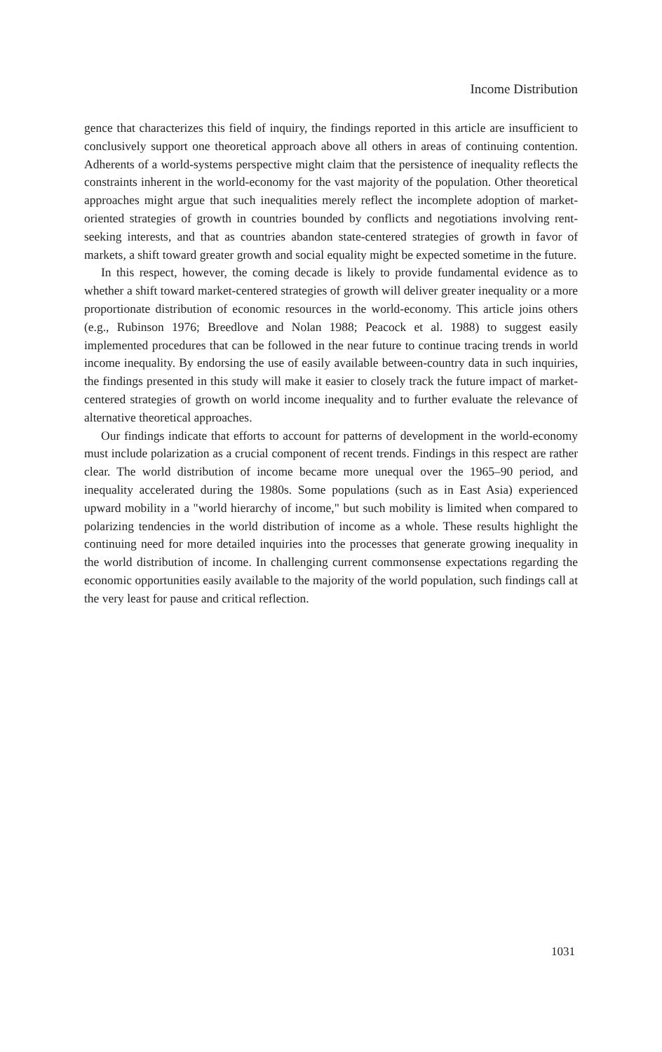Income Distribution
gence that characterizes this field of inquiry, the findings reported in this article are insufficient to conclusively support one theoretical approach above all others in areas of continuing contention. Adherents of a world-systems perspective might claim that the persistence of inequality reflects the constraints inherent in the world-economy for the vast majority of the population. Other theoretical approaches might argue that such inequalities merely reflect the incomplete adoption of market-oriented strategies of growth in countries bounded by conflicts and negotiations involving rent-seeking interests, and that as countries abandon state-centered strategies of growth in favor of markets, a shift toward greater growth and social equality might be expected sometime in the future.
In this respect, however, the coming decade is likely to provide fundamental evidence as to whether a shift toward market-centered strategies of growth will deliver greater inequality or a more proportionate distribution of economic resources in the world-economy. This article joins others (e.g., Rubinson 1976; Breedlove and Nolan 1988; Peacock et al. 1988) to suggest easily implemented procedures that can be followed in the near future to continue tracing trends in world income inequality. By endorsing the use of easily available between-country data in such inquiries, the findings presented in this study will make it easier to closely track the future impact of market-centered strategies of growth on world income inequality and to further evaluate the relevance of alternative theoretical approaches.
Our findings indicate that efforts to account for patterns of development in the world-economy must include polarization as a crucial component of recent trends. Findings in this respect are rather clear. The world distribution of income became more unequal over the 1965–90 period, and inequality accelerated during the 1980s. Some populations (such as in East Asia) experienced upward mobility in a "world hierarchy of income," but such mobility is limited when compared to polarizing tendencies in the world distribution of income as a whole. These results highlight the continuing need for more detailed inquiries into the processes that generate growing inequality in the world distribution of income. In challenging current commonsense expectations regarding the economic opportunities easily available to the majority of the world population, such findings call at the very least for pause and critical reflection.
1031